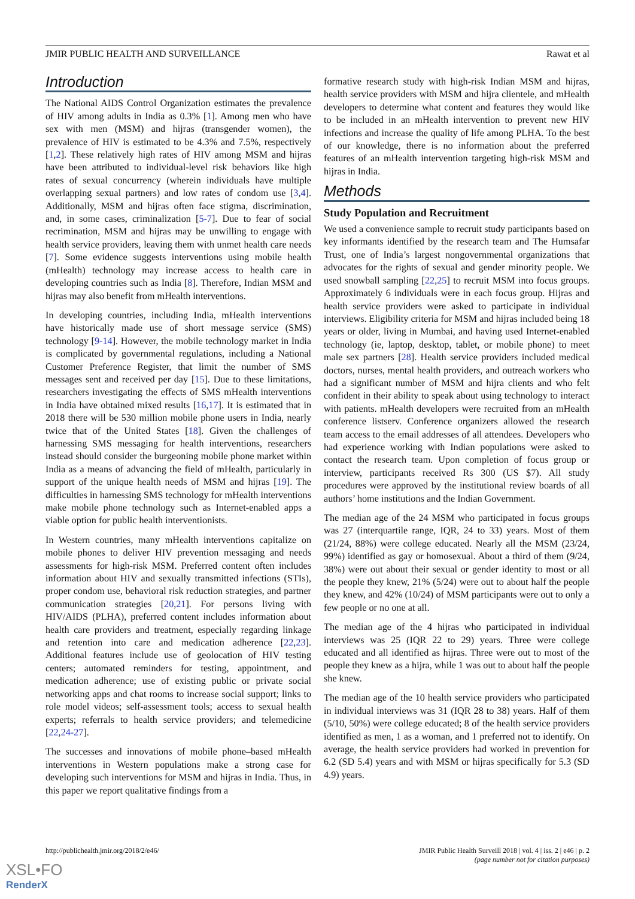JMIR PUBLIC HEALTH AND SURVEILLANCE Rawat et al
Introduction
The National AIDS Control Organization estimates the prevalence of HIV among adults in India as 0.3% [1]. Among men who have sex with men (MSM) and hijras (transgender women), the prevalence of HIV is estimated to be 4.3% and 7.5%, respectively [1,2]. These relatively high rates of HIV among MSM and hijras have been attributed to individual-level risk behaviors like high rates of sexual concurrency (wherein individuals have multiple overlapping sexual partners) and low rates of condom use [3,4]. Additionally, MSM and hijras often face stigma, discrimination, and, in some cases, criminalization [5-7]. Due to fear of social recrimination, MSM and hijras may be unwilling to engage with health service providers, leaving them with unmet health care needs [7]. Some evidence suggests interventions using mobile health (mHealth) technology may increase access to health care in developing countries such as India [8]. Therefore, Indian MSM and hijras may also benefit from mHealth interventions.
In developing countries, including India, mHealth interventions have historically made use of short message service (SMS) technology [9-14]. However, the mobile technology market in India is complicated by governmental regulations, including a National Customer Preference Register, that limit the number of SMS messages sent and received per day [15]. Due to these limitations, researchers investigating the effects of SMS mHealth interventions in India have obtained mixed results [16,17]. It is estimated that in 2018 there will be 530 million mobile phone users in India, nearly twice that of the United States [18]. Given the challenges of harnessing SMS messaging for health interventions, researchers instead should consider the burgeoning mobile phone market within India as a means of advancing the field of mHealth, particularly in support of the unique health needs of MSM and hijras [19]. The difficulties in harnessing SMS technology for mHealth interventions make mobile phone technology such as Internet-enabled apps a viable option for public health interventionists.
In Western countries, many mHealth interventions capitalize on mobile phones to deliver HIV prevention messaging and needs assessments for high-risk MSM. Preferred content often includes information about HIV and sexually transmitted infections (STIs), proper condom use, behavioral risk reduction strategies, and partner communication strategies [20,21]. For persons living with HIV/AIDS (PLHA), preferred content includes information about health care providers and treatment, especially regarding linkage and retention into care and medication adherence [22,23]. Additional features include use of geolocation of HIV testing centers; automated reminders for testing, appointment, and medication adherence; use of existing public or private social networking apps and chat rooms to increase social support; links to role model videos; self-assessment tools; access to sexual health experts; referrals to health service providers; and telemedicine [22,24-27].
The successes and innovations of mobile phone–based mHealth interventions in Western populations make a strong case for developing such interventions for MSM and hijras in India. Thus, in this paper we report qualitative findings from a
formative research study with high-risk Indian MSM and hijras, health service providers with MSM and hijra clientele, and mHealth developers to determine what content and features they would like to be included in an mHealth intervention to prevent new HIV infections and increase the quality of life among PLHA. To the best of our knowledge, there is no information about the preferred features of an mHealth intervention targeting high-risk MSM and hijras in India.
Methods
Study Population and Recruitment
We used a convenience sample to recruit study participants based on key informants identified by the research team and The Humsafar Trust, one of India’s largest nongovernmental organizations that advocates for the rights of sexual and gender minority people. We used snowball sampling [22,25] to recruit MSM into focus groups. Approximately 6 individuals were in each focus group. Hijras and health service providers were asked to participate in individual interviews. Eligibility criteria for MSM and hijras included being 18 years or older, living in Mumbai, and having used Internet-enabled technology (ie, laptop, desktop, tablet, or mobile phone) to meet male sex partners [28]. Health service providers included medical doctors, nurses, mental health providers, and outreach workers who had a significant number of MSM and hijra clients and who felt confident in their ability to speak about using technology to interact with patients. mHealth developers were recruited from an mHealth conference listserv. Conference organizers allowed the research team access to the email addresses of all attendees. Developers who had experience working with Indian populations were asked to contact the research team. Upon completion of focus group or interview, participants received Rs 300 (US $7). All study procedures were approved by the institutional review boards of all authors’ home institutions and the Indian Government.
The median age of the 24 MSM who participated in focus groups was 27 (interquartile range, IQR, 24 to 33) years. Most of them (21/24, 88%) were college educated. Nearly all the MSM (23/24, 99%) identified as gay or homosexual. About a third of them (9/24, 38%) were out about their sexual or gender identity to most or all the people they knew, 21% (5/24) were out to about half the people they knew, and 42% (10/24) of MSM participants were out to only a few people or no one at all.
The median age of the 4 hijras who participated in individual interviews was 25 (IQR 22 to 29) years. Three were college educated and all identified as hijras. Three were out to most of the people they knew as a hijra, while 1 was out to about half the people she knew.
The median age of the 10 health service providers who participated in individual interviews was 31 (IQR 28 to 38) years. Half of them (5/10, 50%) were college educated; 8 of the health service providers identified as men, 1 as a woman, and 1 preferred not to identify. On average, the health service providers had worked in prevention for 6.2 (SD 5.4) years and with MSM or hijras specifically for 5.3 (SD 4.9) years.
http://publichealth.jmir.org/2018/2/e46/ JMIR Public Health Surveill 2018 | vol. 4 | iss. 2 | e46 | p. 2
(page number not for citation purposes)
XSL•FO
RenderX